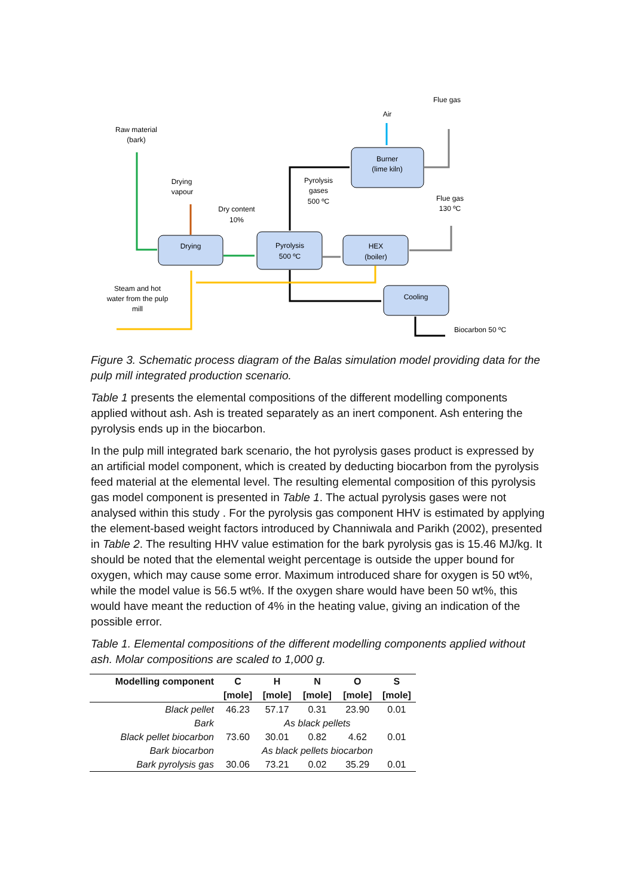Raw material
(bark)
Drying
vapour
Dry content
10%
Pyrolysis
gases
500 ºC
Air
Flue gas
Burner
(lime kiln)
Flue gas
130 ºC
Drying
Pyrolysis
500 ºC
HEX
(boiler)
Cooling
Steam and hot
water from the pulp
mill
Biocarbon 50 ºC
Figure 3. Schematic process diagram of the Balas simulation model providing data for the pulp mill integrated production scenario.
Table 1 presents the elemental compositions of the different modelling components applied without ash. Ash is treated separately as an inert component. Ash entering the pyrolysis ends up in the biocarbon.
In the pulp mill integrated bark scenario, the hot pyrolysis gases product is expressed by an artificial model component, which is created by deducting biocarbon from the pyrolysis feed material at the elemental level. The resulting elemental composition of this pyrolysis gas model component is presented in Table 1. The actual pyrolysis gases were not analysed within this study . For the pyrolysis gas component HHV is estimated by applying the element-based weight factors introduced by Channiwala and Parikh (2002), presented in Table 2. The resulting HHV value estimation for the bark pyrolysis gas is 15.46 MJ/kg. It should be noted that the elemental weight percentage is outside the upper bound for oxygen, which may cause some error. Maximum introduced share for oxygen is 50 wt%, while the model value is 56.5 wt%. If the oxygen share would have been 50 wt%, this would have meant the reduction of 4% in the heating value, giving an indication of the possible error.
Table 1. Elemental compositions of the different modelling components applied without ash. Molar compositions are scaled to 1,000 g.
| Modelling component | C | H | N | O | S |
| --- | --- | --- | --- | --- | --- |
| | [mole] | [mole] | [mole] | [mole] | [mole] |
| Black pellet | 46.23 | 57.17 | 0.31 | 23.90 | 0.01 |
| Bark | | As black pellets | | | |
| Black pellet biocarbon | 73.60 | 30.01 | 0.82 | 4.62 | 0.01 |
| Bark biocarbon | | As black pellets biocarbon | | | |
| Bark pyrolysis gas | 30.06 | 73.21 | 0.02 | 35.29 | 0.01 |